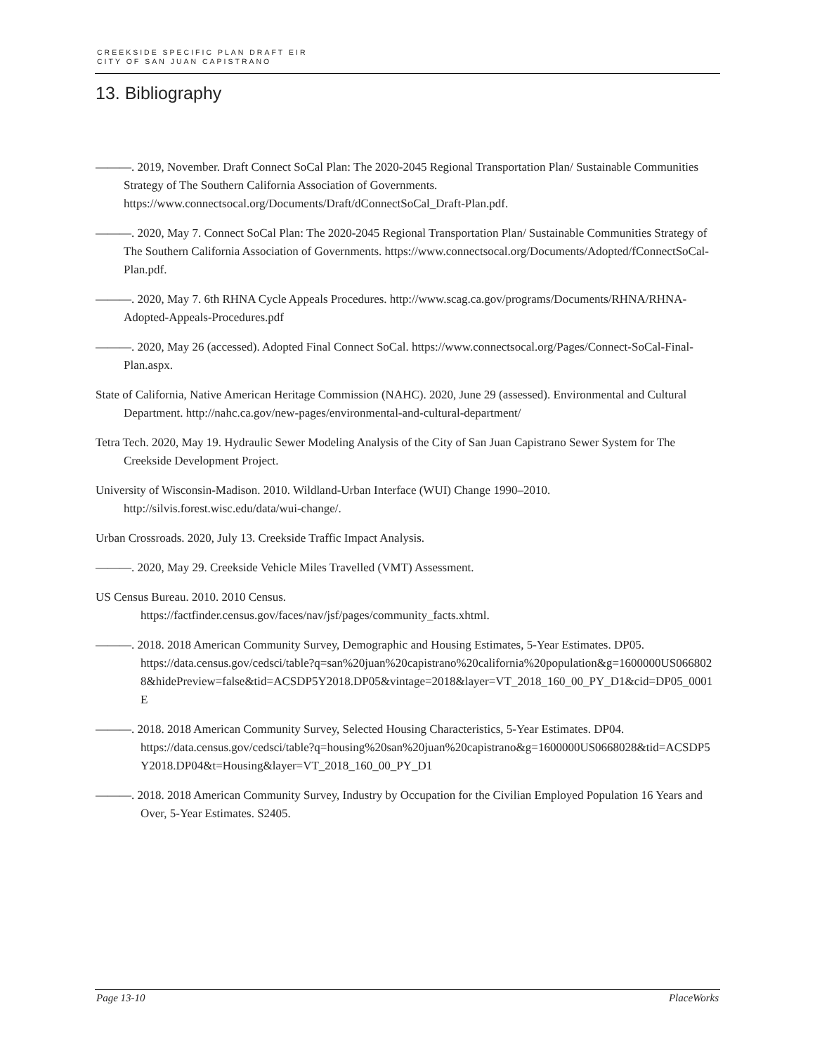CREEKSIDE SPECIFIC PLAN DRAFT EIR
CITY OF SAN JUAN CAPISTRANO
13. Bibliography
———. 2019, November. Draft Connect SoCal Plan: The 2020-2045 Regional Transportation Plan/ Sustainable Communities Strategy of The Southern California Association of Governments. https://www.connectsocal.org/Documents/Draft/dConnectSoCal_Draft-Plan.pdf.
———. 2020, May 7. Connect SoCal Plan: The 2020-2045 Regional Transportation Plan/ Sustainable Communities Strategy of The Southern California Association of Governments. https://www.connectsocal.org/Documents/Adopted/fConnectSoCal-Plan.pdf.
———. 2020, May 7. 6th RHNA Cycle Appeals Procedures. http://www.scag.ca.gov/programs/Documents/RHNA/RHNA-Adopted-Appeals-Procedures.pdf
———. 2020, May 26 (accessed). Adopted Final Connect SoCal. https://www.connectsocal.org/Pages/Connect-SoCal-Final-Plan.aspx.
State of California, Native American Heritage Commission (NAHC). 2020, June 29 (assessed). Environmental and Cultural Department. http://nahc.ca.gov/new-pages/environmental-and-cultural-department/
Tetra Tech. 2020, May 19. Hydraulic Sewer Modeling Analysis of the City of San Juan Capistrano Sewer System for The Creekside Development Project.
University of Wisconsin-Madison. 2010. Wildland-Urban Interface (WUI) Change 1990–2010. http://silvis.forest.wisc.edu/data/wui-change/.
Urban Crossroads. 2020, July 13. Creekside Traffic Impact Analysis.
———. 2020, May 29. Creekside Vehicle Miles Travelled (VMT) Assessment.
US Census Bureau. 2010. 2010 Census.
https://factfinder.census.gov/faces/nav/jsf/pages/community_facts.xhtml.
———. 2018. 2018 American Community Survey, Demographic and Housing Estimates, 5-Year Estimates. DP05.
https://data.census.gov/cedsci/table?q=san%20juan%20capistrano%20california%20population&g=1600000US0668028&hidePreview=false&tid=ACSDP5Y2018.DP05&vintage=2018&layer=VT_2018_160_00_PY_D1&cid=DP05_0001E
———. 2018. 2018 American Community Survey, Selected Housing Characteristics, 5-Year Estimates. DP04.
https://data.census.gov/cedsci/table?q=housing%20san%20juan%20capistrano&g=1600000US0668028&tid=ACSDP5Y2018.DP04&t=Housing&layer=VT_2018_160_00_PY_D1
———. 2018. 2018 American Community Survey, Industry by Occupation for the Civilian Employed Population 16 Years and Over, 5-Year Estimates. S2405.
Page 13-10 PlaceWorks